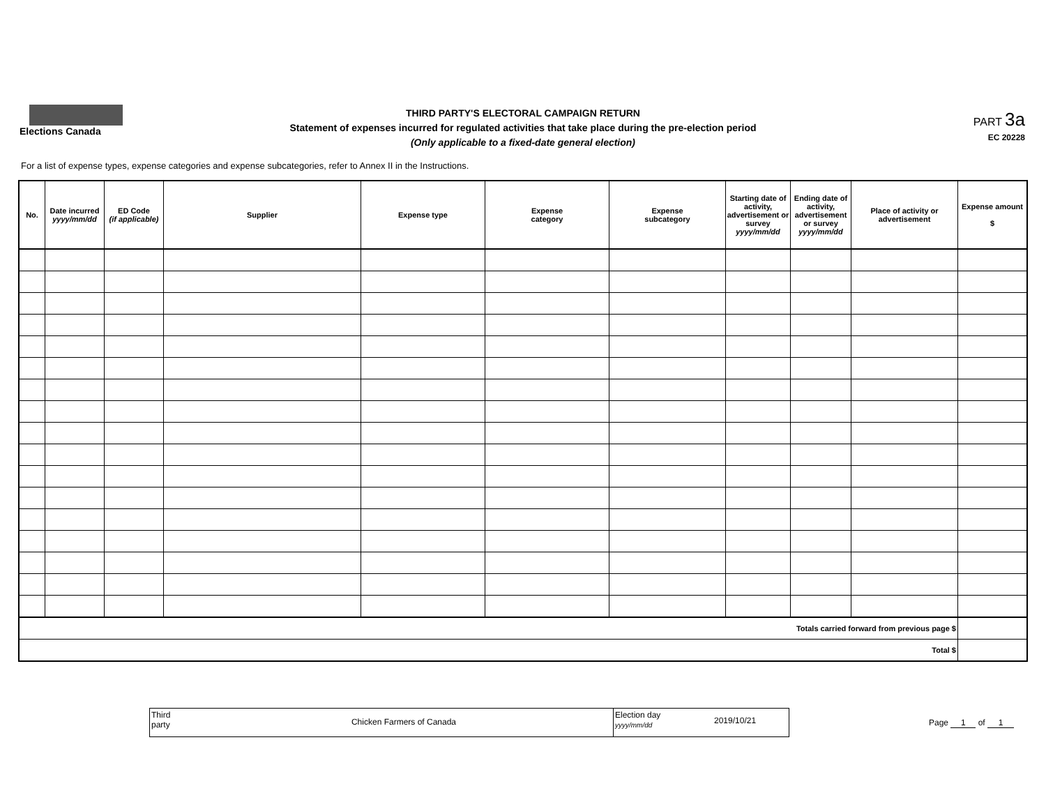Elections Canada
THIRD PARTY'S ELECTORAL CAMPAIGN RETURN
Statement of expenses incurred for regulated activities that take place during the pre-election period
(Only applicable to a fixed-date general election)
PART 3a
EC 20228
For a list of expense types, expense categories and expense subcategories, refer to Annex II in the Instructions.
| No. | Date incurred yyyy/mm/dd | ED Code (if applicable) | Supplier | Expense type | Expense category | Expense subcategory | Starting date of activity, advertisement or survey yyyy/mm/dd | Ending date of activity, advertisement or survey yyyy/mm/dd | Place of activity or advertisement | Expense amount $ |
| --- | --- | --- | --- | --- | --- | --- | --- | --- | --- | --- |
| Totals carried forward from previous page $ | | | | | | | | | | |
| Total $ | | | | | | | | | | |
Third
party
Chicken Farmers of Canada
Election day
yyyy/mm/dd
2019/10/21
Page 1 of 1